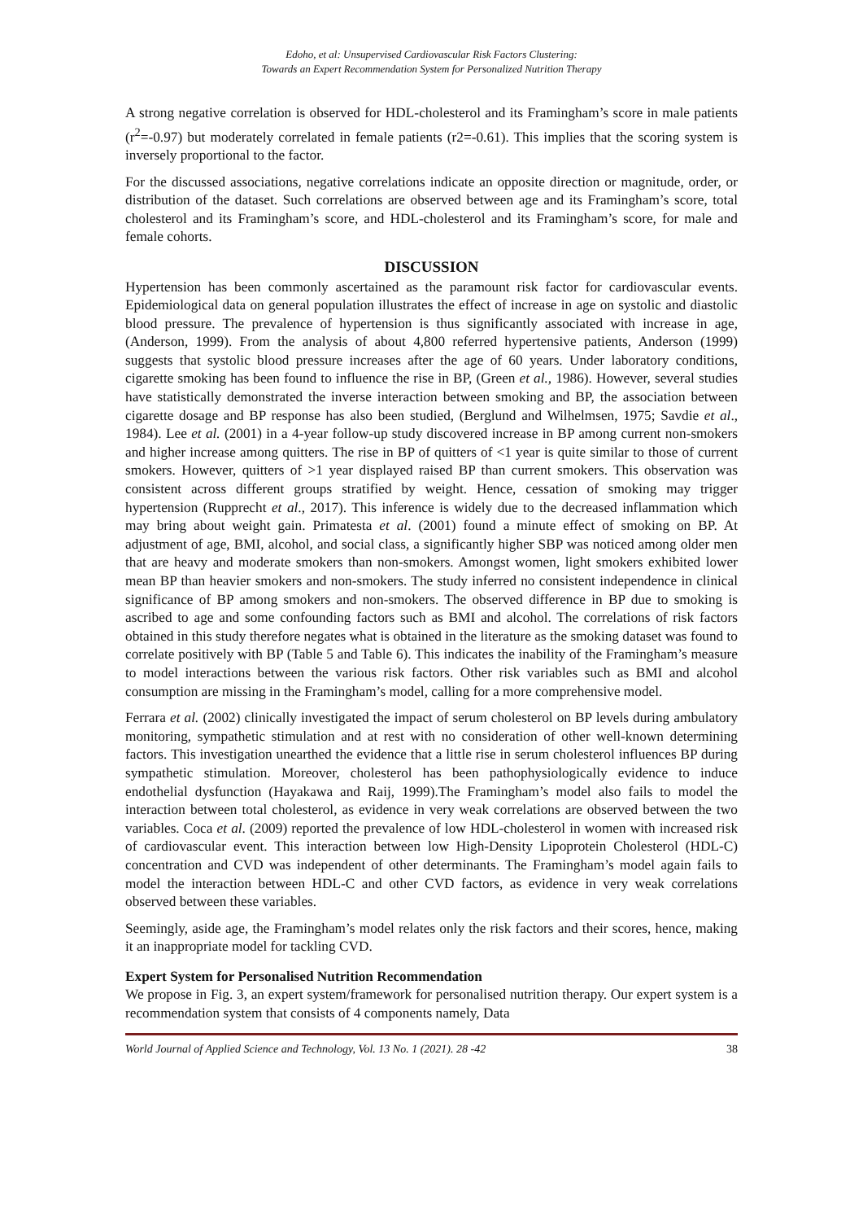Edoho, et al: Unsupervised Cardiovascular Risk Factors Clustering:
Towards an Expert Recommendation System for Personalized Nutrition Therapy
A strong negative correlation is observed for HDL-cholesterol and its Framingham’s score in male patients (r<sup>2</sup>=-0.97) but moderately correlated in female patients (r2=-0.61). This implies that the scoring system is inversely proportional to the factor.
For the discussed associations, negative correlations indicate an opposite direction or magnitude, order, or distribution of the dataset. Such correlations are observed between age and its Framingham’s score, total cholesterol and its Framingham’s score, and HDL-cholesterol and its Framingham’s score, for male and female cohorts.
DISCUSSION
Hypertension has been commonly ascertained as the paramount risk factor for cardiovascular events. Epidemiological data on general population illustrates the effect of increase in age on systolic and diastolic blood pressure. The prevalence of hypertension is thus significantly associated with increase in age, (Anderson, 1999). From the analysis of about 4,800 referred hypertensive patients, Anderson (1999) suggests that systolic blood pressure increases after the age of 60 years. Under laboratory conditions, cigarette smoking has been found to influence the rise in BP, (Green et al., 1986). However, several studies have statistically demonstrated the inverse interaction between smoking and BP, the association between cigarette dosage and BP response has also been studied, (Berglund and Wilhelmsen, 1975; Savdie et al., 1984). Lee et al. (2001) in a 4-year follow-up study discovered increase in BP among current non-smokers and higher increase among quitters. The rise in BP of quitters of <1 year is quite similar to those of current smokers. However, quitters of >1 year displayed raised BP than current smokers. This observation was consistent across different groups stratified by weight. Hence, cessation of smoking may trigger hypertension (Rupprecht et al., 2017). This inference is widely due to the decreased inflammation which may bring about weight gain. Primatesta et al. (2001) found a minute effect of smoking on BP. At adjustment of age, BMI, alcohol, and social class, a significantly higher SBP was noticed among older men that are heavy and moderate smokers than non-smokers. Amongst women, light smokers exhibited lower mean BP than heavier smokers and non-smokers. The study inferred no consistent independence in clinical significance of BP among smokers and non-smokers. The observed difference in BP due to smoking is ascribed to age and some confounding factors such as BMI and alcohol. The correlations of risk factors obtained in this study therefore negates what is obtained in the literature as the smoking dataset was found to correlate positively with BP (Table 5 and Table 6). This indicates the inability of the Framingham’s measure to model interactions between the various risk factors. Other risk variables such as BMI and alcohol consumption are missing in the Framingham’s model, calling for a more comprehensive model.
Ferrara et al. (2002) clinically investigated the impact of serum cholesterol on BP levels during ambulatory monitoring, sympathetic stimulation and at rest with no consideration of other well-known determining factors. This investigation unearthed the evidence that a little rise in serum cholesterol influences BP during sympathetic stimulation. Moreover, cholesterol has been pathophysiologically evidence to induce endothelial dysfunction (Hayakawa and Raij, 1999).The Framingham’s model also fails to model the interaction between total cholesterol, as evidence in very weak correlations are observed between the two variables. Coca et al. (2009) reported the prevalence of low HDL-cholesterol in women with increased risk of cardiovascular event. This interaction between low High-Density Lipoprotein Cholesterol (HDL-C) concentration and CVD was independent of other determinants. The Framingham’s model again fails to model the interaction between HDL-C and other CVD factors, as evidence in very weak correlations observed between these variables.
Seemingly, aside age, the Framingham’s model relates only the risk factors and their scores, hence, making it an inappropriate model for tackling CVD.
Expert System for Personalised Nutrition Recommendation
We propose in Fig. 3, an expert system/framework for personalised nutrition therapy. Our expert system is a recommendation system that consists of 4 components namely, Data
World Journal of Applied Science and Technology, Vol. 13 No. 1 (2021). 28 -42 38